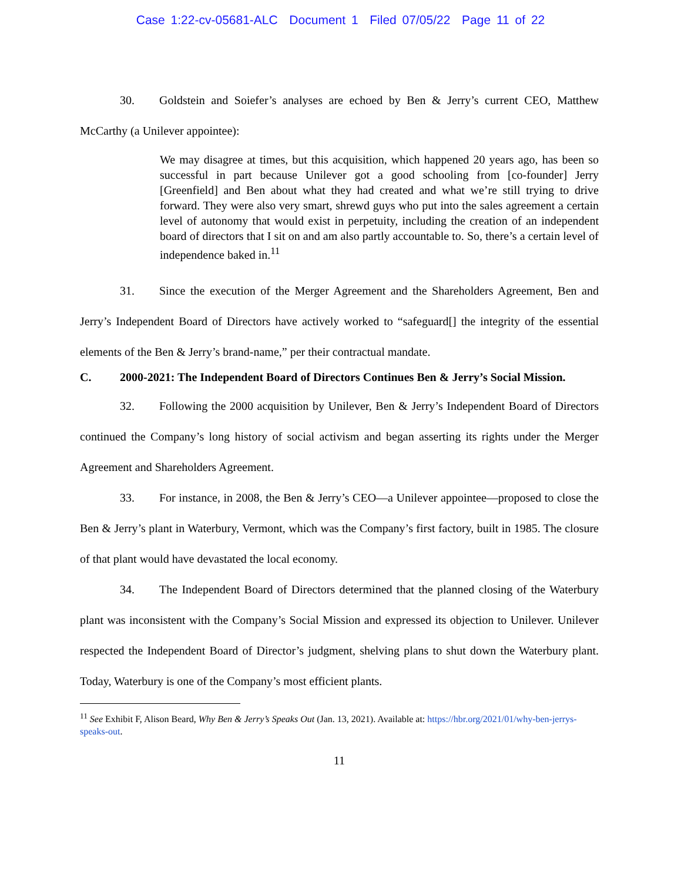Case 1:22-cv-05681-ALC Document 1 Filed 07/05/22 Page 11 of 22
30. Goldstein and Soiefer’s analyses are echoed by Ben & Jerry’s current CEO, Matthew McCarthy (a Unilever appointee):
We may disagree at times, but this acquisition, which happened 20 years ago, has been so successful in part because Unilever got a good schooling from [co-founder] Jerry [Greenfield] and Ben about what they had created and what we’re still trying to drive forward. They were also very smart, shrewd guys who put into the sales agreement a certain level of autonomy that would exist in perpetuity, including the creation of an independent board of directors that I sit on and am also partly accountable to. So, there’s a certain level of independence baked in.<sup>11</sup>
31. Since the execution of the Merger Agreement and the Shareholders Agreement, Ben and Jerry’s Independent Board of Directors have actively worked to “safeguard[] the integrity of the essential elements of the Ben & Jerry’s brand-name,” per their contractual mandate.
C. 2000-2021: The Independent Board of Directors Continues Ben & Jerry’s Social Mission.
32. Following the 2000 acquisition by Unilever, Ben & Jerry’s Independent Board of Directors continued the Company’s long history of social activism and began asserting its rights under the Merger Agreement and Shareholders Agreement.
33. For instance, in 2008, the Ben & Jerry’s CEO—a Unilever appointee—proposed to close the Ben & Jerry’s plant in Waterbury, Vermont, which was the Company’s first factory, built in 1985. The closure of that plant would have devastated the local economy.
34. The Independent Board of Directors determined that the planned closing of the Waterbury plant was inconsistent with the Company’s Social Mission and expressed its objection to Unilever. Unilever respected the Independent Board of Director’s judgment, shelving plans to shut down the Waterbury plant. Today, Waterbury is one of the Company’s most efficient plants.
<sup>11</sup> See Exhibit F, Alison Beard, Why Ben & Jerry’s Speaks Out (Jan. 13, 2021). Available at: https://hbr.org/2021/01/why-ben-jerrys-speaks-out.
11